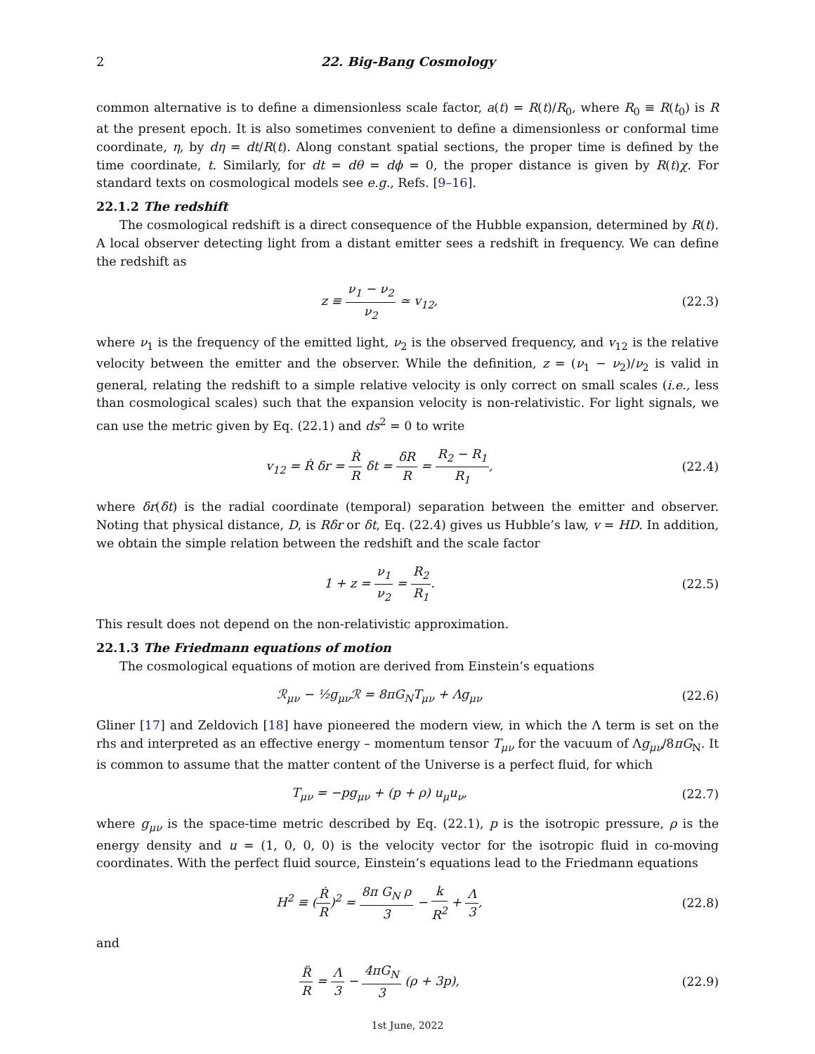2 22. Big-Bang Cosmology
common alternative is to define a dimensionless scale factor, a(t) = R(t)/R<sub>0</sub>, where R<sub>0</sub> ≡ R(t<sub>0</sub>) is R at the present epoch. It is also sometimes convenient to define a dimensionless or conformal time coordinate, η, by dη = dt/R(t). Along constant spatial sections, the proper time is defined by the time coordinate, t. Similarly, for dt = dθ = dϕ = 0, the proper distance is given by R(t)χ. For standard texts on cosmological models see e.g., Refs. [9–16].
22.1.2 The redshift
The cosmological redshift is a direct consequence of the Hubble expansion, determined by R(t). A local observer detecting light from a distant emitter sees a redshift in frequency. We can define the redshift as
z ≡ ν<sub>1</sub> − ν<sub>2</sub> ν<sub>2</sub> ≃ v<sub>12</sub>, (22.3)
where ν<sub>1</sub> is the frequency of the emitted light, ν<sub>2</sub> is the observed frequency, and v<sub>12</sub> is the relative velocity between the emitter and the observer. While the definition, z = (ν<sub>1</sub> − ν<sub>2</sub>)/ν<sub>2</sub> is valid in general, relating the redshift to a simple relative velocity is only correct on small scales (i.e., less than cosmological scales) such that the expansion velocity is non-relativistic. For light signals, we can use the metric given by Eq. (22.1) and ds<sup>2</sup> = 0 to write
v<sub>12</sub> = Ṙ δr = Ṙ R δt = δR R = R<sub>2</sub> − R<sub>1</sub> R<sub>1</sub>, (22.4)
where δr(δt) is the radial coordinate (temporal) separation between the emitter and observer. Noting that physical distance, D, is Rδr or δt, Eq. (22.4) gives us Hubble’s law, v = HD. In addition, we obtain the simple relation between the redshift and the scale factor
1 + z = ν<sub>1</sub> ν<sub>2</sub> = R<sub>2</sub> R<sub>1</sub>. (22.5)
This result does not depend on the non-relativistic approximation.
22.1.3 The Friedmann equations of motion
The cosmological equations of motion are derived from Einstein’s equations
ℛ<sub>μν</sub> − ½g<sub>μν</sub>ℛ = 8πG<sub>N</sub>T<sub>μν</sub> + Λg<sub>μν</sub> (22.6)
Gliner [17] and Zeldovich [18] have pioneered the modern view, in which the Λ term is set on the rhs and interpreted as an effective energy – momentum tensor T<sub>μν</sub> for the vacuum of Λg<sub>μν</sub>/8πG<sub>N</sub>. It is common to assume that the matter content of the Universe is a perfect fluid, for which
T<sub>μν</sub> = −pg<sub>μν</sub> + (p + ρ) u<sub>μ</sub>u<sub>ν</sub>, (22.7)
where g<sub>μν</sub> is the space-time metric described by Eq. (22.1), p is the isotropic pressure, ρ is the energy density and u = (1, 0, 0, 0) is the velocity vector for the isotropic fluid in co-moving coordinates. With the perfect fluid source, Einstein’s equations lead to the Friedmann equations
H<sup>2</sup> ≡ (Ṙ R)<sup>2</sup> = 8π G<sub>N</sub> ρ 3 − k R<sup>2</sup> + Λ 3, (22.8)
and
R̈ R = Λ 3 − 4πG<sub>N</sub> 3 (ρ + 3p), (22.9)
1st June, 2022